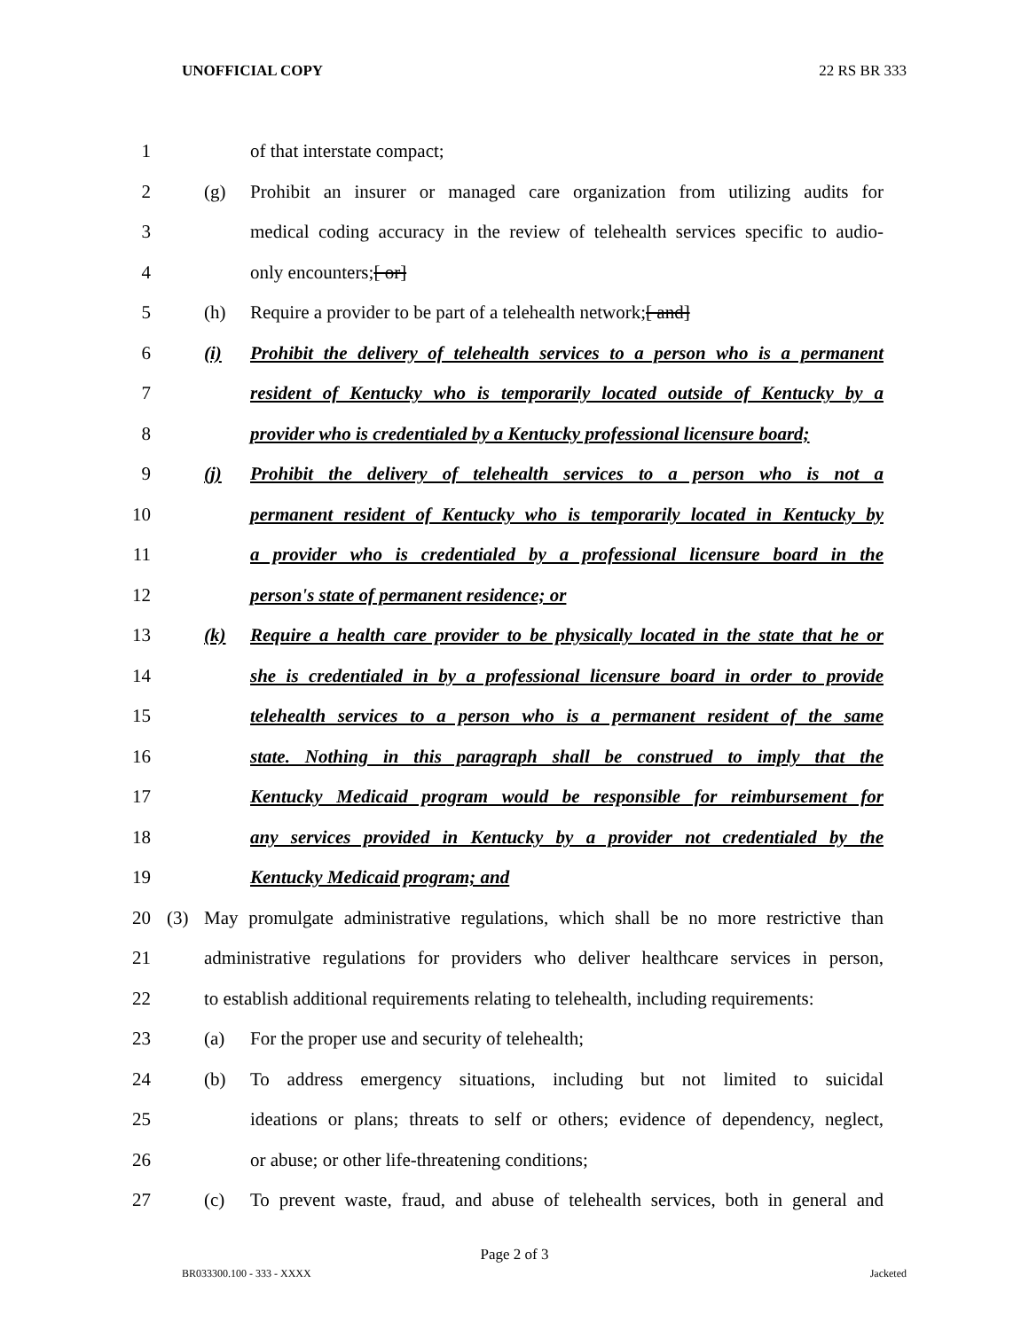UNOFFICIAL COPY 22 RS BR 333
1 of that interstate compact;
2 (g) Prohibit an insurer or managed care organization from utilizing audits for
3 medical coding accuracy in the review of telehealth services specific to audio-
4 only encounters;[ or]
5 (h) Require a provider to be part of a telehealth network;[ and]
6 (i) Prohibit the delivery of telehealth services to a person who is a permanent
7 resident of Kentucky who is temporarily located outside of Kentucky by a
8 provider who is credentialed by a Kentucky professional licensure board;
9 (j) Prohibit the delivery of telehealth services to a person who is not a
10 permanent resident of Kentucky who is temporarily located in Kentucky by
11 a provider who is credentialed by a professional licensure board in the
12 person's state of permanent residence; or
13 (k) Require a health care provider to be physically located in the state that he or
14 she is credentialed in by a professional licensure board in order to provide
15 telehealth services to a person who is a permanent resident of the same
16 state. Nothing in this paragraph shall be construed to imply that the
17 Kentucky Medicaid program would be responsible for reimbursement for
18 any services provided in Kentucky by a provider not credentialed by the
19 Kentucky Medicaid program; and
20 (3) May promulgate administrative regulations, which shall be no more restrictive than
21 administrative regulations for providers who deliver healthcare services in person,
22 to establish additional requirements relating to telehealth, including requirements:
23 (a) For the proper use and security of telehealth;
24 (b) To address emergency situations, including but not limited to suicidal
25 ideations or plans; threats to self or others; evidence of dependency, neglect,
26 or abuse; or other life-threatening conditions;
27 (c) To prevent waste, fraud, and abuse of telehealth services, both in general and
Page 2 of 3
BR033300.100 - 333 - XXXX Jacketed